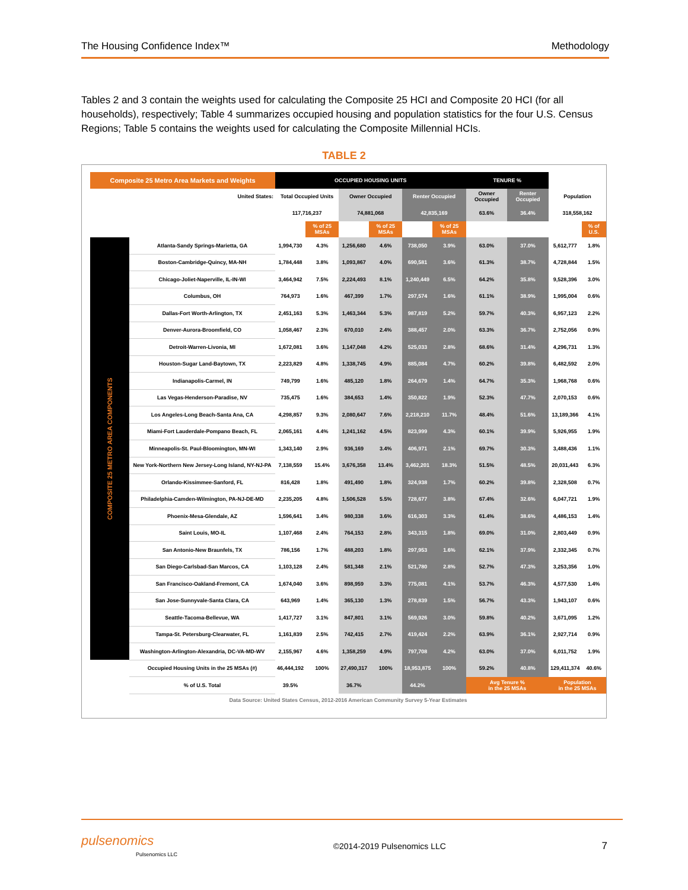The Housing Confidence Index™ Methodology
Tables 2 and 3 contain the weights used for calculating the Composite 25 HCI and Composite 20 HCI (for all households), respectively; Table 4 summarizes occupied housing and population statistics for the four U.S. Census Regions; Table 5 contains the weights used for calculating the Composite Millennial HCIs.
TABLE 2
| Composite 25 Metro Area Markets and Weights | | OCCUPIED HOUSING UNITS | | | | | | TENURE % | | | |
| --- | --- | --- | --- | --- | --- | --- | --- | --- | --- | --- | --- |
| United States: | | Total Occupied Units | | Owner Occupied | | Renter Occupied | | Owner Occupied | Renter Occupied | Population | |
| | | 117,716,237 | | 74,881,068 | | 42,835,169 | | 63.6% | 36.4% | 318,558,162 | |
| | | | % of 25 MSAs | | % of 25 MSAs | | % of 25 MSAs | | | | % of U.S. |
| COMPOSITE 25 METRO AREA COMPONENTS | Atlanta-Sandy Springs-Marietta, GA | 1,994,730 | 4.3% | 1,256,680 | 4.6% | 738,050 | 3.9% | 63.0% | 37.0% | 5,612,777 | 1.8% |
| | Boston-Cambridge-Quincy, MA-NH | 1,784,448 | 3.8% | 1,093,867 | 4.0% | 690,581 | 3.6% | 61.3% | 38.7% | 4,728,844 | 1.5% |
| | Chicago-Joliet-Naperville, IL-IN-WI | 3,464,942 | 7.5% | 2,224,493 | 8.1% | 1,240,449 | 6.5% | 64.2% | 35.8% | 9,528,396 | 3.0% |
| | Columbus, OH | 764,973 | 1.6% | 467,399 | 1.7% | 297,574 | 1.6% | 61.1% | 38.9% | 1,995,004 | 0.6% |
| | Dallas-Fort Worth-Arlington, TX | 2,451,163 | 5.3% | 1,463,344 | 5.3% | 987,819 | 5.2% | 59.7% | 40.3% | 6,957,123 | 2.2% |
| | Denver-Aurora-Broomfield, CO | 1,058,467 | 2.3% | 670,010 | 2.4% | 388,457 | 2.0% | 63.3% | 36.7% | 2,752,056 | 0.9% |
| | Detroit-Warren-Livonia, MI | 1,672,081 | 3.6% | 1,147,048 | 4.2% | 525,033 | 2.8% | 68.6% | 31.4% | 4,296,731 | 1.3% |
| | Houston-Sugar Land-Baytown, TX | 2,223,829 | 4.8% | 1,338,745 | 4.9% | 885,084 | 4.7% | 60.2% | 39.8% | 6,482,592 | 2.0% |
| | Indianapolis-Carmel, IN | 749,799 | 1.6% | 485,120 | 1.8% | 264,679 | 1.4% | 64.7% | 35.3% | 1,968,768 | 0.6% |
| | Las Vegas-Henderson-Paradise, NV | 735,475 | 1.6% | 384,653 | 1.4% | 350,822 | 1.9% | 52.3% | 47.7% | 2,070,153 | 0.6% |
| | Los Angeles-Long Beach-Santa Ana, CA | 4,298,857 | 9.3% | 2,080,647 | 7.6% | 2,218,210 | 11.7% | 48.4% | 51.6% | 13,189,366 | 4.1% |
| | Miami-Fort Lauderdale-Pompano Beach, FL | 2,065,161 | 4.4% | 1,241,162 | 4.5% | 823,999 | 4.3% | 60.1% | 39.9% | 5,926,955 | 1.9% |
| | Minneapolis-St. Paul-Bloomington, MN-WI | 1,343,140 | 2.9% | 936,169 | 3.4% | 406,971 | 2.1% | 69.7% | 30.3% | 3,488,436 | 1.1% |
| | New York-Northern New Jersey-Long Island, NY-NJ-PA | 7,138,559 | 15.4% | 3,676,358 | 13.4% | 3,462,201 | 18.3% | 51.5% | 48.5% | 20,031,443 | 6.3% |
| | Orlando-Kissimmee-Sanford, FL | 816,428 | 1.8% | 491,490 | 1.8% | 324,938 | 1.7% | 60.2% | 39.8% | 2,328,508 | 0.7% |
| | Philadelphia-Camden-Wilmington, PA-NJ-DE-MD | 2,235,205 | 4.8% | 1,506,528 | 5.5% | 728,677 | 3.8% | 67.4% | 32.6% | 6,047,721 | 1.9% |
| | Phoenix-Mesa-Glendale, AZ | 1,596,641 | 3.4% | 980,338 | 3.6% | 616,303 | 3.3% | 61.4% | 38.6% | 4,486,153 | 1.4% |
| | Saint Louis, MO-IL | 1,107,468 | 2.4% | 764,153 | 2.8% | 343,315 | 1.8% | 69.0% | 31.0% | 2,803,449 | 0.9% |
| | San Antonio-New Braunfels, TX | 786,156 | 1.7% | 488,203 | 1.8% | 297,953 | 1.6% | 62.1% | 37.9% | 2,332,345 | 0.7% |
| | San Diego-Carlsbad-San Marcos, CA | 1,103,128 | 2.4% | 581,348 | 2.1% | 521,780 | 2.8% | 52.7% | 47.3% | 3,253,356 | 1.0% |
| | San Francisco-Oakland-Fremont, CA | 1,674,040 | 3.6% | 898,959 | 3.3% | 775,081 | 4.1% | 53.7% | 46.3% | 4,577,530 | 1.4% |
| | San Jose-Sunnyvale-Santa Clara, CA | 643,969 | 1.4% | 365,130 | 1.3% | 278,839 | 1.5% | 56.7% | 43.3% | 1,943,107 | 0.6% |
| | Seattle-Tacoma-Bellevue, WA | 1,417,727 | 3.1% | 847,801 | 3.1% | 569,926 | 3.0% | 59.8% | 40.2% | 3,671,095 | 1.2% |
| | Tampa-St. Petersburg-Clearwater, FL | 1,161,839 | 2.5% | 742,415 | 2.7% | 419,424 | 2.2% | 63.9% | 36.1% | 2,927,714 | 0.9% |
| | Washington-Arlington-Alexandria, DC-VA-MD-WV | 2,155,967 | 4.6% | 1,358,259 | 4.9% | 797,708 | 4.2% | 63.0% | 37.0% | 6,011,752 | 1.9% |
| | Occupied Housing Units in the 25 MSAs (#) | 46,444,192 | 100% | 27,490,317 | 100% | 18,953,875 | 100% | 59.2% | 40.8% | 129,411,374 | 40.6% |
| | % of U.S. Total | 39.5% | | 36.7% | | 44.2% | | Avg Tenure % in the 25 MSAs | | Population in the 25 MSAs | |
| Data Source: United States Census, 2012-2016 American Community Survey 5-Year Estimates | | | | | | | | | | | |
pulsenomics
Pulsenomics LLC
©2014-2019 Pulsenomics LLC
7